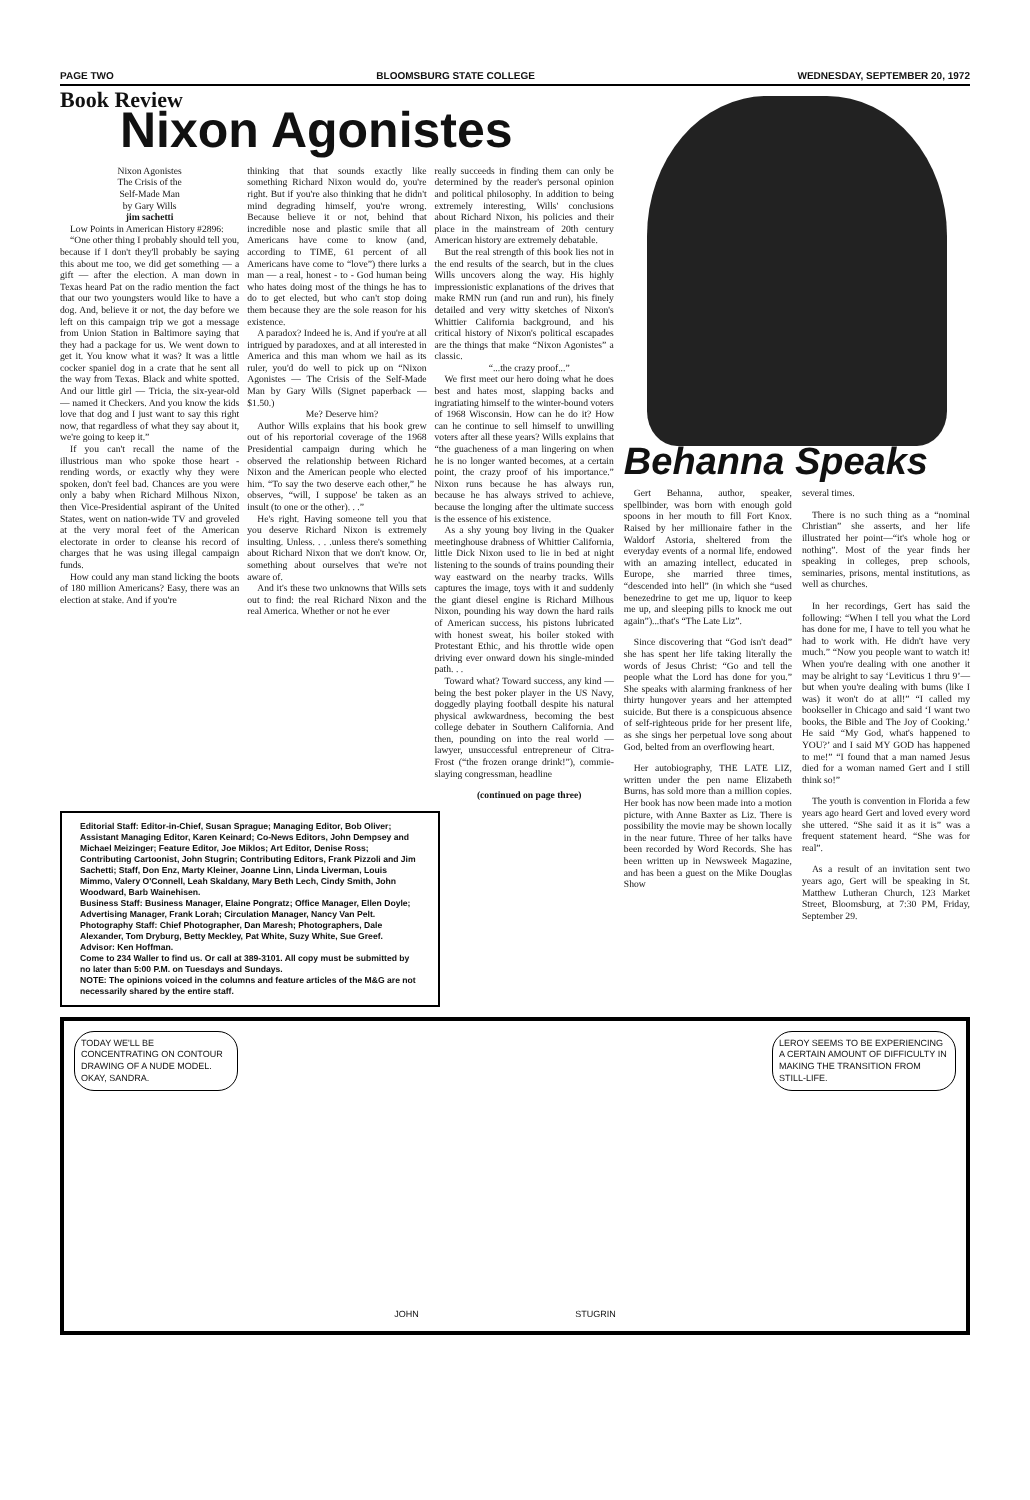PAGE TWO BLOOMSBURG STATE COLLEGE WEDNESDAY, SEPTEMBER 20, 1972
Book Review
Nixon Agonistes
Nixon Agonistes
The Crisis of the
Self-Made Man
by Gary Wills
jim sachetti
Low Points in American History #2896:
“One other thing I probably should tell you, because if I don't they'll probably be saying this about me too, we did get something — a gift — after the election. A man down in Texas heard Pat on the radio mention the fact that our two youngsters would like to have a dog. And, believe it or not, the day before we left on this campaign trip we got a message from Union Station in Baltimore saying that they had a package for us. We went down to get it. You know what it was? It was a little cocker spaniel dog in a crate that he sent all the way from Texas. Black and white spotted. And our little girl — Tricia, the six-year-old — named it Checkers. And you know the kids love that dog and I just want to say this right now, that regardless of what they say about it, we're going to keep it.”
If you can't recall the name of the illustrious man who spoke those heart - rending words, or exactly why they were spoken, don't feel bad. Chances are you were only a baby when Richard Milhous Nixon, then Vice-Presidential aspirant of the United States, went on nation-wide TV and groveled at the very moral feet of the American electorate in order to cleanse his record of charges that he was using illegal campaign funds.
How could any man stand licking the boots of 180 million Americans? Easy, there was an election at stake. And if you're
thinking that that sounds exactly like something Richard Nixon would do, you're right. But if you're also thinking that he didn't mind degrading himself, you're wrong. Because believe it or not, behind that incredible nose and plastic smile that all Americans have come to know (and, according to TIME, 61 percent of all Americans have come to “love”) there lurks a man — a real, honest - to - God human being who hates doing most of the things he has to do to get elected, but who can't stop doing them because they are the sole reason for his existence.
A paradox? Indeed he is. And if you're at all intrigued by paradoxes, and at all interested in America and this man whom we hail as its ruler, you'd do well to pick up on “Nixon Agonistes — The Crisis of the Self-Made Man by Gary Wills (Signet paperback — $1.50.)
Me? Deserve him?
Author Wills explains that his book grew out of his reportorial coverage of the 1968 Presidential campaign during which he observed the relationship between Richard Nixon and the American people who elected him. “To say the two deserve each other,” he observes, “will, I suppose' be taken as an insult (to one or the other). . .”
He's right. Having someone tell you that you deserve Richard Nixon is extremely insulting. Unless. . . .unless there's something about Richard Nixon that we don't know. Or, something about ourselves that we're not aware of.
And it's these two unknowns that Wills sets out to find: the real Richard Nixon and the real America. Whether or not he ever
really succeeds in finding them can only be determined by the reader's personal opinion and political philosophy. In addition to being extremely interesting, Wills' conclusions about Richard Nixon, his policies and their place in the mainstream of 20th century American history are extremely debatable.
But the real strength of this book lies not in the end results of the search, but in the clues Wills uncovers along the way. His highly impressionistic explanations of the drives that make RMN run (and run and run), his finely detailed and very witty sketches of Nixon's Whittier California background, and his critical history of Nixon's political escapades are the things that make “Nixon Agonistes” a classic.
“...the crazy proof...”
We first meet our hero doing what he does best and hates most, slapping backs and ingratiating himself to the winter-bound voters of 1968 Wisconsin. How can he do it? How can he continue to sell himself to unwilling voters after all these years? Wills explains that “the guacheness of a man lingering on when he is no longer wanted becomes, at a certain point, the crazy proof of his importance.” Nixon runs because he has always run, because he has always strived to achieve, because the longing after the ultimate success is the essence of his existence.
As a shy young boy living in the Quaker meetinghouse drabness of Whittier California, little Dick Nixon used to lie in bed at night listening to the sounds of trains pounding their way eastward on the nearby tracks. Wills captures the image, toys with it and suddenly the giant diesel engine is Richard Milhous Nixon, pounding his way down the hard rails of American success, his pistons lubricated with honest sweat, his boiler stoked with Protestant Ethic, and his throttle wide open driving ever onward down his single-minded path. . .
Toward what? Toward success, any kind — being the best poker player in the US Navy, doggedly playing football despite his natural physical awkwardness, becoming the best college debater in Southern California. And then, pounding on into the real world — lawyer, unsuccessful entrepreneur of Citra-Frost (“the frozen orange drink!”), commie-slaying congressman, headline
(continued on page three)
Editorial Staff: Editor-in-Chief, Susan Sprague; Managing Editor, Bob Oliver; Assistant Managing Editor, Karen Keinard; Co-News Editors, John Dempsey and Michael Meizinger; Feature Editor, Joe Miklos; Art Editor, Denise Ross; Contributing Cartoonist, John Stugrin; Contributing Editors, Frank Pizzoli and Jim Sachetti; Staff, Don Enz, Marty Kleiner, Joanne Linn, Linda Liverman, Louis Mimmo, Valery O'Connell, Leah Skaldany, Mary Beth Lech, Cindy Smith, John Woodward, Barb Wainehisen.
Business Staff: Business Manager, Elaine Pongratz; Office Manager, Ellen Doyle; Advertising Manager, Frank Lorah; Circulation Manager, Nancy Van Pelt.
Photography Staff: Chief Photographer, Dan Maresh; Photographers, Dale Alexander, Tom Dryburg, Betty Meckley, Pat White, Suzy White, Sue Greef.
Advisor: Ken Hoffman.
Come to 234 Waller to find us. Or call at 389-3101. All copy must be submitted by no later than 5:00 P.M. on Tuesdays and Sundays.
NOTE: The opinions voiced in the columns and feature articles of the M&G are not necessarily shared by the entire staff.
Behanna Speaks
Gert Behanna, author, speaker, spellbinder, was born with enough gold spoons in her mouth to fill Fort Knox. Raised by her millionaire father in the Waldorf Astoria, sheltered from the everyday events of a normal life, endowed with an amazing intellect, educated in Europe, she married three times, “descended into hell” (in which she “used benezedrine to get me up, liquor to keep me up, and sleeping pills to knock me out again”)...that's “The Late Liz”.
Since discovering that “God isn't dead” she has spent her life taking literally the words of Jesus Christ: “Go and tell the people what the Lord has done for you.” She speaks with alarming frankness of her thirty hungover years and her attempted suicide. But there is a conspicuous absence of self-righteous pride for her present life, as she sings her perpetual love song about God, belted from an overflowing heart.
Her autobiography, THE LATE LIZ, written under the pen name Elizabeth Burns, has sold more than a million copies. Her book has now been made into a motion picture, with Anne Baxter as Liz. There is possibility the movie may be shown locally in the near future. Three of her talks have been recorded by Word Records. She has been written up in Newsweek Magazine, and has been a guest on the Mike Douglas Show
several times.
There is no such thing as a “nominal Christian” she asserts, and her life illustrated her point—“it's whole hog or nothing”. Most of the year finds her speaking in colleges, prep schools, seminaries, prisons, mental institutions, as well as churches.
In her recordings, Gert has said the following: “When I tell you what the Lord has done for me, I have to tell you what he had to work with. He didn't have very much.” “Now you people want to watch it! When you're dealing with one another it may be alright to say ‘Leviticus 1 thru 9’—but when you're dealing with bums (like I was) it won't do at all!” “I called my bookseller in Chicago and said ‘I want two books, the Bible and The Joy of Cooking.’ He said “My God, what's happened to YOU?’ and I said MY GOD has happened to me!” “I found that a man named Jesus died for a woman named Gert and I still think so!”
The youth is convention in Florida a few years ago heard Gert and loved every word she uttered. “She said it as it is” was a frequent statement heard. “She was for real”.
As a result of an invitation sent two years ago, Gert will be speaking in St. Matthew Lutheran Church, 123 Market Street, Bloomsburg, at 7:30 PM, Friday, September 29.
TODAY WE'LL BE CONCENTRATING ON CONTOUR DRAWING OF A NUDE MODEL. OKAY, SANDRA.
JOHN STUGRIN
LEROY SEEMS TO BE EXPERIENCING A CERTAIN AMOUNT OF DIFFICULTY IN MAKING THE TRANSITION FROM STILL-LIFE.